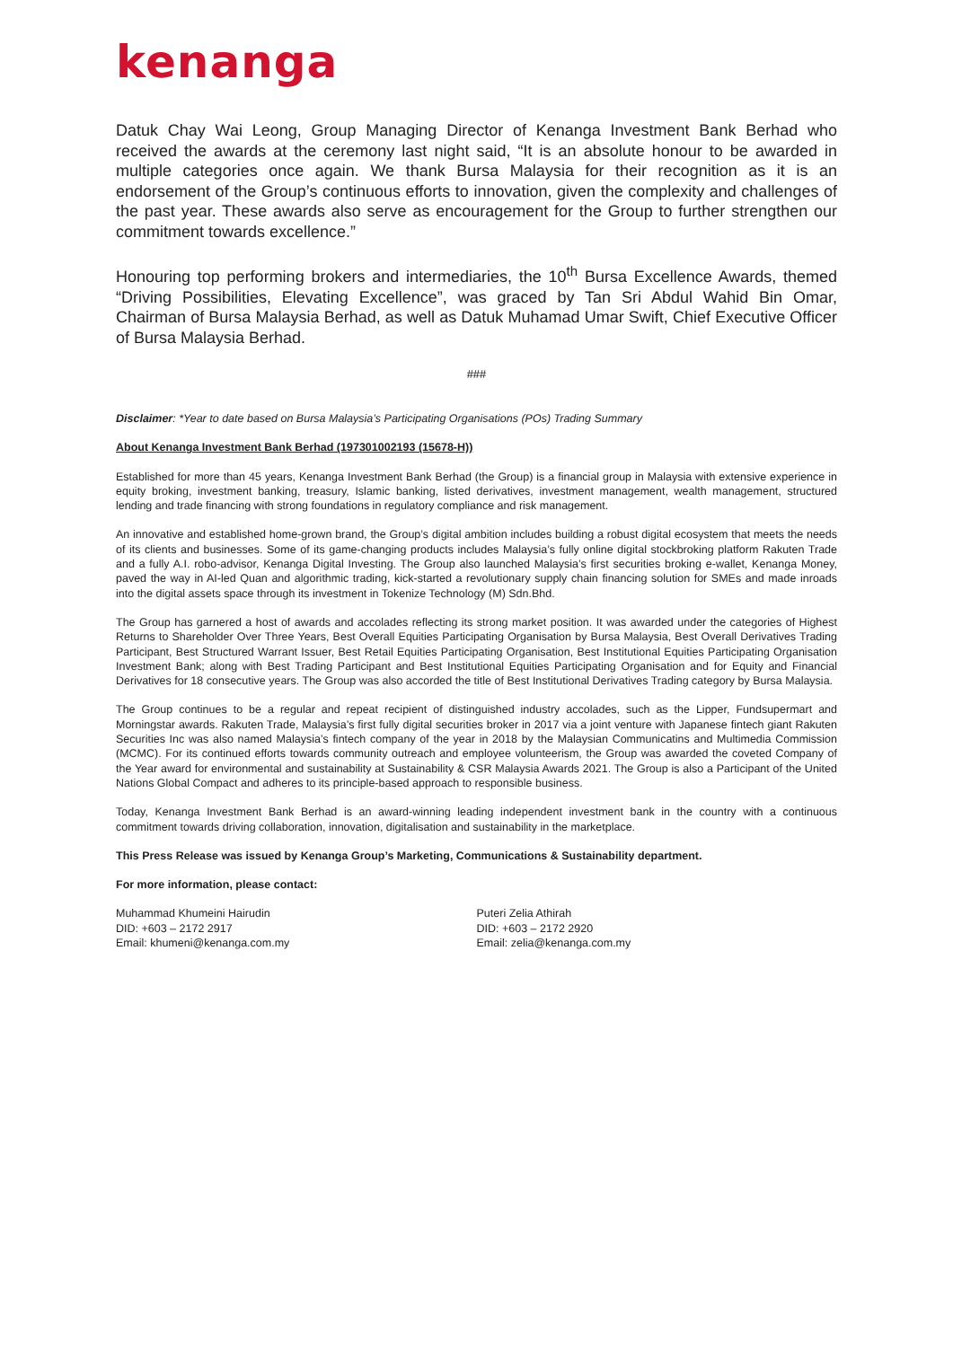kenanga
Datuk Chay Wai Leong, Group Managing Director of Kenanga Investment Bank Berhad who received the awards at the ceremony last night said, “It is an absolute honour to be awarded in multiple categories once again. We thank Bursa Malaysia for their recognition as it is an endorsement of the Group’s continuous efforts to innovation, given the complexity and challenges of the past year. These awards also serve as encouragement for the Group to further strengthen our commitment towards excellence.”
Honouring top performing brokers and intermediaries, the 10<sup>th</sup> Bursa Excellence Awards, themed “Driving Possibilities, Elevating Excellence”, was graced by Tan Sri Abdul Wahid Bin Omar, Chairman of Bursa Malaysia Berhad, as well as Datuk Muhamad Umar Swift, Chief Executive Officer of Bursa Malaysia Berhad.
###
Disclaimer: *Year to date based on Bursa Malaysia’s Participating Organisations (POs) Trading Summary
About Kenanga Investment Bank Berhad (197301002193 (15678-H))
Established for more than 45 years, Kenanga Investment Bank Berhad (the Group) is a financial group in Malaysia with extensive experience in equity broking, investment banking, treasury, Islamic banking, listed derivatives, investment management, wealth management, structured lending and trade financing with strong foundations in regulatory compliance and risk management.
An innovative and established home-grown brand, the Group’s digital ambition includes building a robust digital ecosystem that meets the needs of its clients and businesses. Some of its game-changing products includes Malaysia’s fully online digital stockbroking platform Rakuten Trade and a fully A.I. robo-advisor, Kenanga Digital Investing. The Group also launched Malaysia’s first securities broking e-wallet, Kenanga Money, paved the way in AI-led Quan and algorithmic trading, kick-started a revolutionary supply chain financing solution for SMEs and made inroads into the digital assets space through its investment in Tokenize Technology (M) Sdn.Bhd.
The Group has garnered a host of awards and accolades reflecting its strong market position. It was awarded under the categories of Highest Returns to Shareholder Over Three Years, Best Overall Equities Participating Organisation by Bursa Malaysia, Best Overall Derivatives Trading Participant, Best Structured Warrant Issuer, Best Retail Equities Participating Organisation, Best Institutional Equities Participating Organisation Investment Bank; along with Best Trading Participant and Best Institutional Equities Participating Organisation and for Equity and Financial Derivatives for 18 consecutive years. The Group was also accorded the title of Best Institutional Derivatives Trading category by Bursa Malaysia.
The Group continues to be a regular and repeat recipient of distinguished industry accolades, such as the Lipper, Fundsupermart and Morningstar awards. Rakuten Trade, Malaysia’s first fully digital securities broker in 2017 via a joint venture with Japanese fintech giant Rakuten Securities Inc was also named Malaysia’s fintech company of the year in 2018 by the Malaysian Communicatins and Multimedia Commission (MCMC). For its continued efforts towards community outreach and employee volunteerism, the Group was awarded the coveted Company of the Year award for environmental and sustainability at Sustainability & CSR Malaysia Awards 2021. The Group is also a Participant of the United Nations Global Compact and adheres to its principle-based approach to responsible business.
Today, Kenanga Investment Bank Berhad is an award-winning leading independent investment bank in the country with a continuous commitment towards driving collaboration, innovation, digitalisation and sustainability in the marketplace.
This Press Release was issued by Kenanga Group’s Marketing, Communications & Sustainability department.
For more information, please contact:
Muhammad Khumeini Hairudin
DID: +603 – 2172 2917
Email: khumeni@kenanga.com.my
Puteri Zelia Athirah
DID: +603 – 2172 2920
Email: zelia@kenanga.com.my